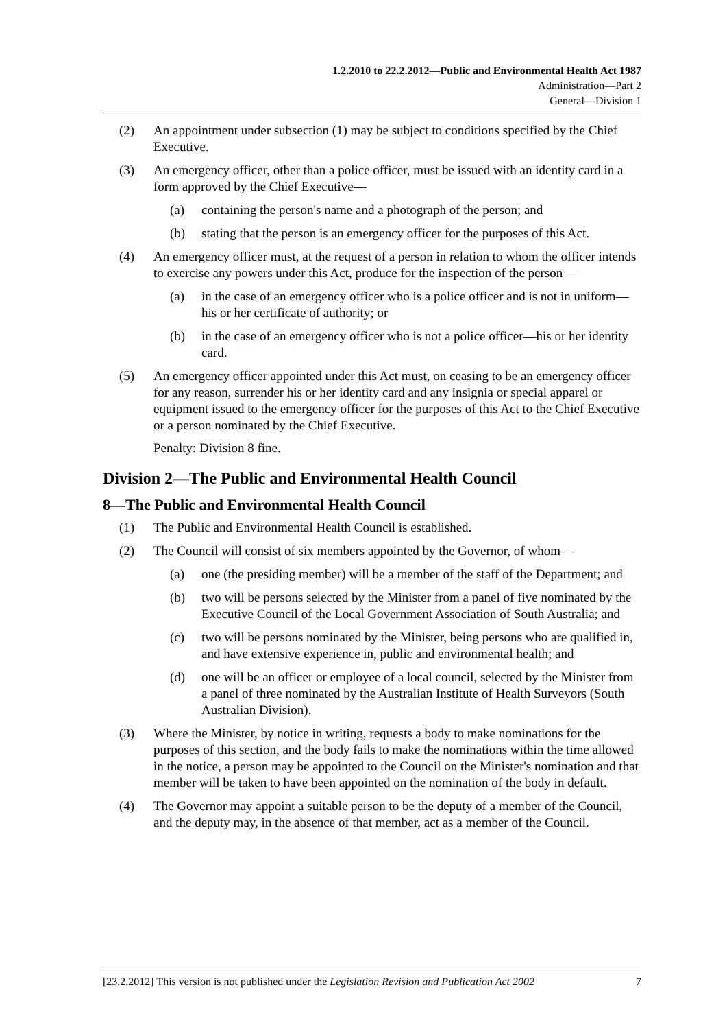1.2.2010 to 22.2.2012—Public and Environmental Health Act 1987
Administration—Part 2
General—Division 1
(2) An appointment under subsection (1) may be subject to conditions specified by the Chief Executive.
(3) An emergency officer, other than a police officer, must be issued with an identity card in a form approved by the Chief Executive—
(a) containing the person's name and a photograph of the person; and
(b) stating that the person is an emergency officer for the purposes of this Act.
(4) An emergency officer must, at the request of a person in relation to whom the officer intends to exercise any powers under this Act, produce for the inspection of the person—
(a) in the case of an emergency officer who is a police officer and is not in uniform—his or her certificate of authority; or
(b) in the case of an emergency officer who is not a police officer—his or her identity card.
(5) An emergency officer appointed under this Act must, on ceasing to be an emergency officer for any reason, surrender his or her identity card and any insignia or special apparel or equipment issued to the emergency officer for the purposes of this Act to the Chief Executive or a person nominated by the Chief Executive.
Penalty: Division 8 fine.
Division 2—The Public and Environmental Health Council
8—The Public and Environmental Health Council
(1) The Public and Environmental Health Council is established.
(2) The Council will consist of six members appointed by the Governor, of whom—
(a) one (the presiding member) will be a member of the staff of the Department; and
(b) two will be persons selected by the Minister from a panel of five nominated by the Executive Council of the Local Government Association of South Australia; and
(c) two will be persons nominated by the Minister, being persons who are qualified in, and have extensive experience in, public and environmental health; and
(d) one will be an officer or employee of a local council, selected by the Minister from a panel of three nominated by the Australian Institute of Health Surveyors (South Australian Division).
(3) Where the Minister, by notice in writing, requests a body to make nominations for the purposes of this section, and the body fails to make the nominations within the time allowed in the notice, a person may be appointed to the Council on the Minister's nomination and that member will be taken to have been appointed on the nomination of the body in default.
(4) The Governor may appoint a suitable person to be the deputy of a member of the Council, and the deputy may, in the absence of that member, act as a member of the Council.
[23.2.2012] This version is not published under the Legislation Revision and Publication Act 2002 7